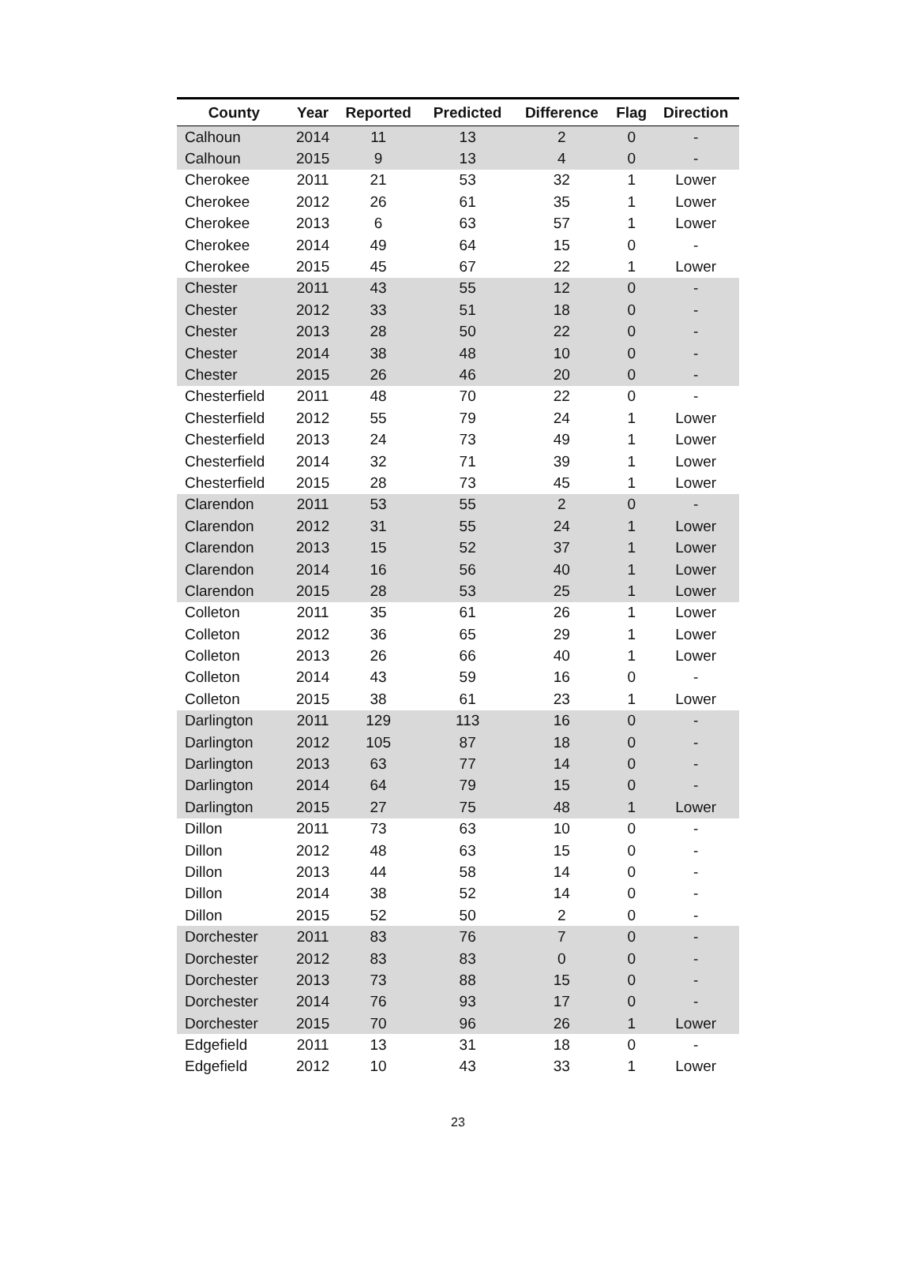| County | Year | Reported | Predicted | Difference | Flag | Direction |
| --- | --- | --- | --- | --- | --- | --- |
| Calhoun | 2014 | 11 | 13 | 2 | 0 | - |
| Calhoun | 2015 | 9 | 13 | 4 | 0 | - |
| Cherokee | 2011 | 21 | 53 | 32 | 1 | Lower |
| Cherokee | 2012 | 26 | 61 | 35 | 1 | Lower |
| Cherokee | 2013 | 6 | 63 | 57 | 1 | Lower |
| Cherokee | 2014 | 49 | 64 | 15 | 0 | - |
| Cherokee | 2015 | 45 | 67 | 22 | 1 | Lower |
| Chester | 2011 | 43 | 55 | 12 | 0 | - |
| Chester | 2012 | 33 | 51 | 18 | 0 | - |
| Chester | 2013 | 28 | 50 | 22 | 0 | - |
| Chester | 2014 | 38 | 48 | 10 | 0 | - |
| Chester | 2015 | 26 | 46 | 20 | 0 | - |
| Chesterfield | 2011 | 48 | 70 | 22 | 0 | - |
| Chesterfield | 2012 | 55 | 79 | 24 | 1 | Lower |
| Chesterfield | 2013 | 24 | 73 | 49 | 1 | Lower |
| Chesterfield | 2014 | 32 | 71 | 39 | 1 | Lower |
| Chesterfield | 2015 | 28 | 73 | 45 | 1 | Lower |
| Clarendon | 2011 | 53 | 55 | 2 | 0 | - |
| Clarendon | 2012 | 31 | 55 | 24 | 1 | Lower |
| Clarendon | 2013 | 15 | 52 | 37 | 1 | Lower |
| Clarendon | 2014 | 16 | 56 | 40 | 1 | Lower |
| Clarendon | 2015 | 28 | 53 | 25 | 1 | Lower |
| Colleton | 2011 | 35 | 61 | 26 | 1 | Lower |
| Colleton | 2012 | 36 | 65 | 29 | 1 | Lower |
| Colleton | 2013 | 26 | 66 | 40 | 1 | Lower |
| Colleton | 2014 | 43 | 59 | 16 | 0 | - |
| Colleton | 2015 | 38 | 61 | 23 | 1 | Lower |
| Darlington | 2011 | 129 | 113 | 16 | 0 | - |
| Darlington | 2012 | 105 | 87 | 18 | 0 | - |
| Darlington | 2013 | 63 | 77 | 14 | 0 | - |
| Darlington | 2014 | 64 | 79 | 15 | 0 | - |
| Darlington | 2015 | 27 | 75 | 48 | 1 | Lower |
| Dillon | 2011 | 73 | 63 | 10 | 0 | - |
| Dillon | 2012 | 48 | 63 | 15 | 0 | - |
| Dillon | 2013 | 44 | 58 | 14 | 0 | - |
| Dillon | 2014 | 38 | 52 | 14 | 0 | - |
| Dillon | 2015 | 52 | 50 | 2 | 0 | - |
| Dorchester | 2011 | 83 | 76 | 7 | 0 | - |
| Dorchester | 2012 | 83 | 83 | 0 | 0 | - |
| Dorchester | 2013 | 73 | 88 | 15 | 0 | - |
| Dorchester | 2014 | 76 | 93 | 17 | 0 | - |
| Dorchester | 2015 | 70 | 96 | 26 | 1 | Lower |
| Edgefield | 2011 | 13 | 31 | 18 | 0 | - |
| Edgefield | 2012 | 10 | 43 | 33 | 1 | Lower |
23